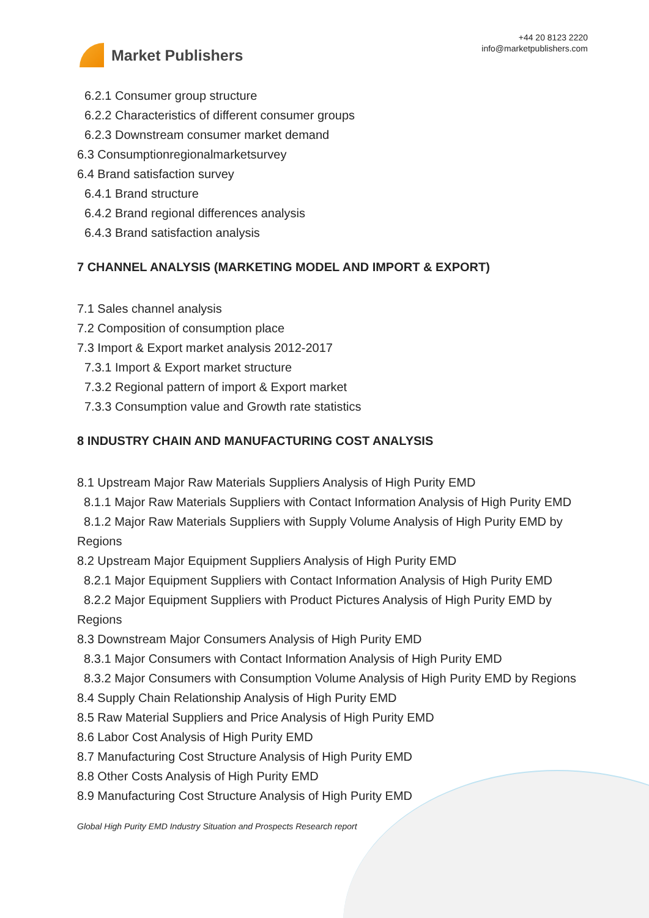Market Publishers
+44 20 8123 2220
info@marketpublishers.com
6.2.1 Consumer group structure
6.2.2 Characteristics of different consumer groups
6.2.3 Downstream consumer market demand
6.3 Consumptionregionalmarketsurvey
6.4 Brand satisfaction survey
6.4.1 Brand structure
6.4.2 Brand regional differences analysis
6.4.3 Brand satisfaction analysis
7 CHANNEL ANALYSIS (MARKETING MODEL AND IMPORT & EXPORT)
7.1 Sales channel analysis
7.2 Composition of consumption place
7.3 Import & Export market analysis 2012-2017
7.3.1 Import & Export market structure
7.3.2 Regional pattern of import & Export market
7.3.3 Consumption value and Growth rate statistics
8 INDUSTRY CHAIN AND MANUFACTURING COST ANALYSIS
8.1 Upstream Major Raw Materials Suppliers Analysis of High Purity EMD
8.1.1 Major Raw Materials Suppliers with Contact Information Analysis of High Purity EMD
8.1.2 Major Raw Materials Suppliers with Supply Volume Analysis of High Purity EMD by Regions
8.2 Upstream Major Equipment Suppliers Analysis of High Purity EMD
8.2.1 Major Equipment Suppliers with Contact Information Analysis of High Purity EMD
8.2.2 Major Equipment Suppliers with Product Pictures Analysis of High Purity EMD by Regions
8.3 Downstream Major Consumers Analysis of High Purity EMD
8.3.1 Major Consumers with Contact Information Analysis of High Purity EMD
8.3.2 Major Consumers with Consumption Volume Analysis of High Purity EMD by Regions
8.4 Supply Chain Relationship Analysis of High Purity EMD
8.5 Raw Material Suppliers and Price Analysis of High Purity EMD
8.6 Labor Cost Analysis of High Purity EMD
8.7 Manufacturing Cost Structure Analysis of High Purity EMD
8.8 Other Costs Analysis of High Purity EMD
8.9 Manufacturing Cost Structure Analysis of High Purity EMD
Global High Purity EMD Industry Situation and Prospects Research report